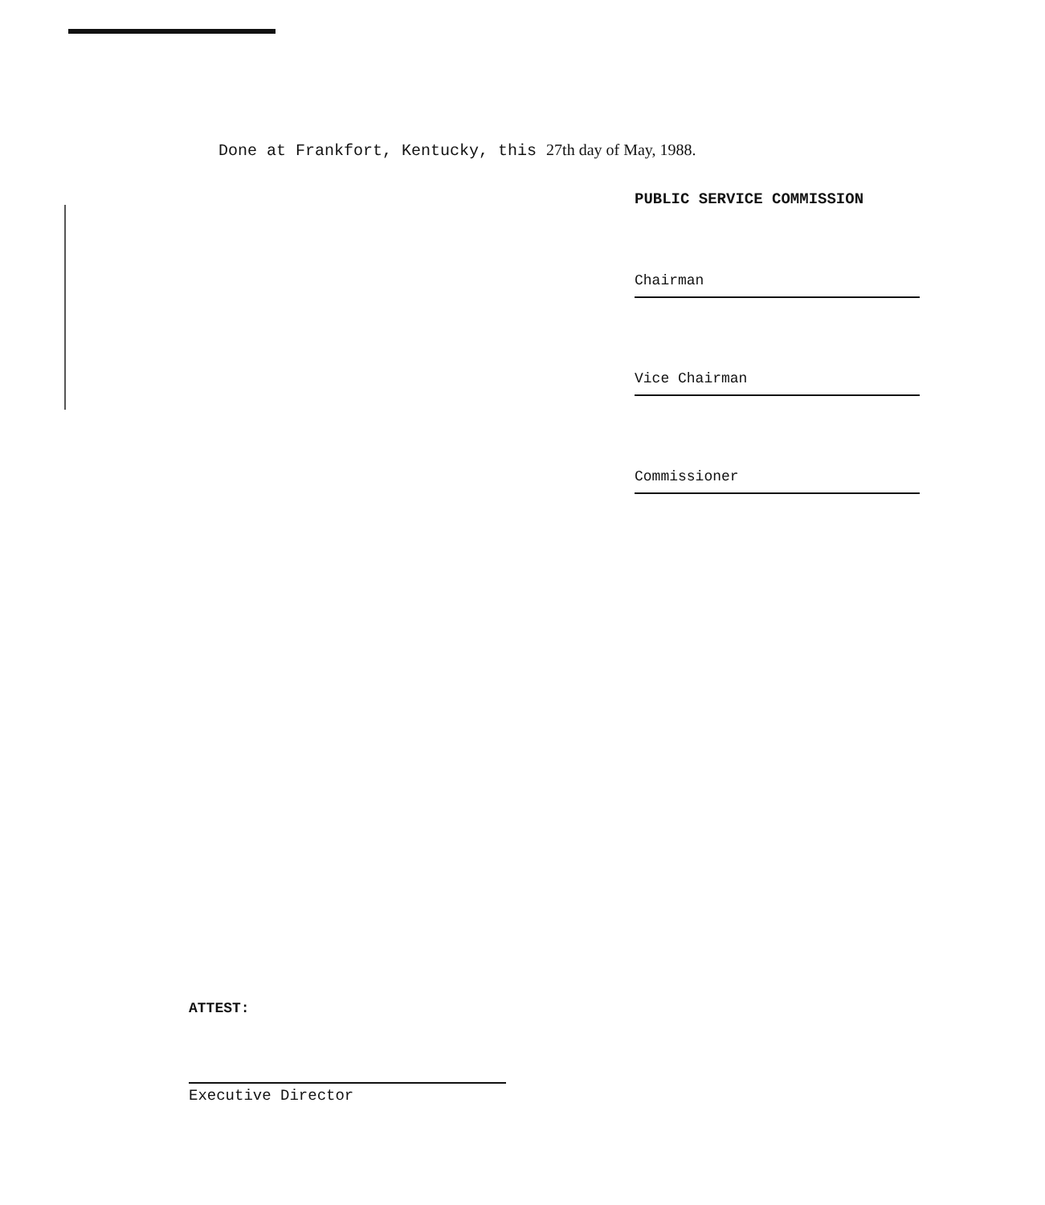Done at Frankfort, Kentucky, this 27th day of May, 1988.
PUBLIC SERVICE COMMISSION
Chairman
Vice Chairman
Commissioner
ATTEST:
Executive Director